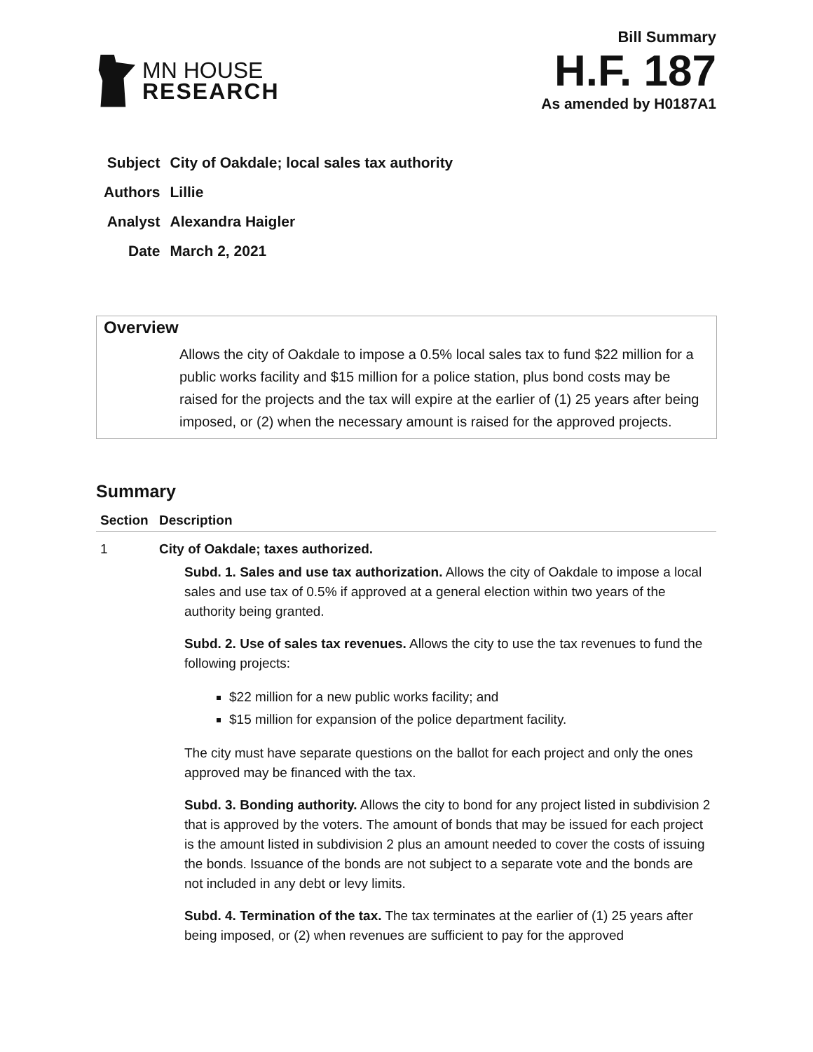MN HOUSE
RESEARCH
Bill Summary
H.F. 187
As amended by H0187A1
| Subject | City of Oakdale; local sales tax authority |
| Authors | Lillie |
| Analyst | Alexandra Haigler |
| Date | March 2, 2021 |
Overview
Allows the city of Oakdale to impose a 0.5% local sales tax to fund $22 million for a public works facility and $15 million for a police station, plus bond costs may be raised for the projects and the tax will expire at the earlier of (1) 25 years after being imposed, or (2) when the necessary amount is raised for the approved projects.
Summary
| Section | Description |
| --- | --- |
| 1 | City of Oakdale; taxes authorized. Subd. 1. Sales and use tax authorization. Allows the city of Oakdale to impose a local sales and use tax of 0.5% if approved at a general election within two years of the authority being granted. Subd. 2. Use of sales tax revenues. Allows the city to use the tax revenues to fund the following projects: $22 million for a new public works facility; and $15 million for expansion of the police department facility. The city must have separate questions on the ballot for each project and only the ones approved may be financed with the tax. Subd. 3. Bonding authority. Allows the city to bond for any project listed in subdivision 2 that is approved by the voters. The amount of bonds that may be issued for each project is the amount listed in subdivision 2 plus an amount needed to cover the costs of issuing the bonds. Issuance of the bonds are not subject to a separate vote and the bonds are not included in any debt or levy limits. Subd. 4. Termination of the tax. The tax terminates at the earlier of (1) 25 years after being imposed, or (2) when revenues are sufficient to pay for the approved |